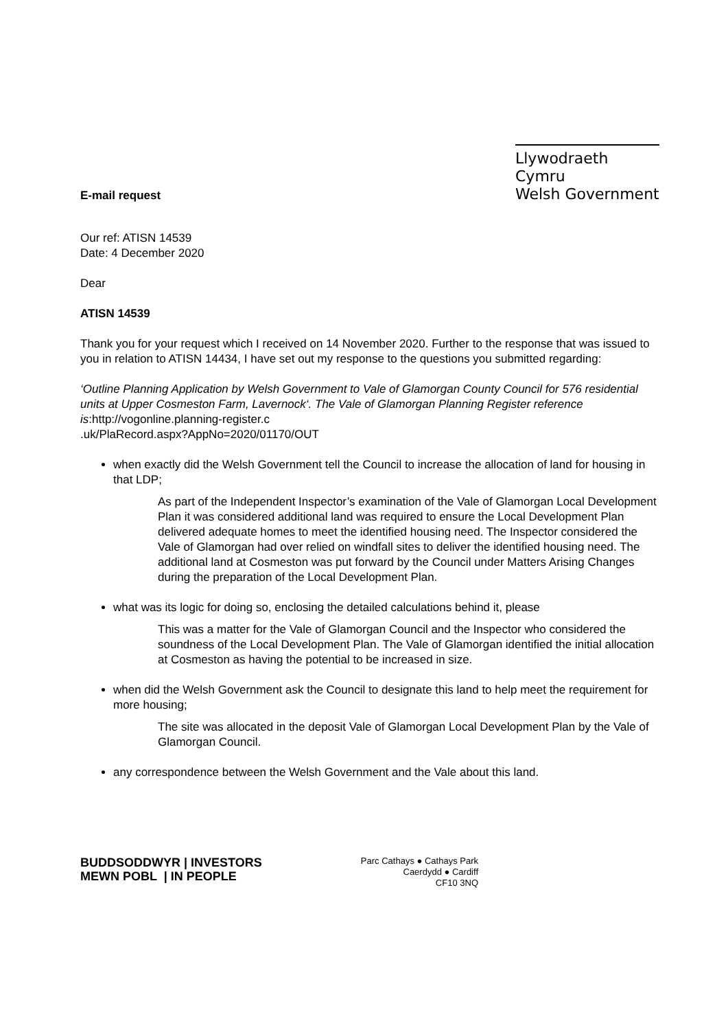E-mail request
Llywodraeth Cymru
Welsh Government
Our ref: ATISN 14539
Date: 4 December 2020
Dear
ATISN 14539
Thank you for your request which I received on 14 November 2020. Further to the response that was issued to you in relation to ATISN 14434, I have set out my response to the questions you submitted regarding:
‘Outline Planning Application by Welsh Government to Vale of Glamorgan County Council for 576 residential units at Upper Cosmeston Farm, Lavernock‘. The Vale of Glamorgan Planning Register reference is:http://vogonline.planning-register.c
.uk/PlaRecord.aspx?AppNo=2020/01170/OUT
when exactly did the Welsh Government tell the Council to increase the allocation of land for housing in that LDP;
As part of the Independent Inspector’s examination of the Vale of Glamorgan Local Development Plan it was considered additional land was required to ensure the Local Development Plan delivered adequate homes to meet the identified housing need. The Inspector considered the Vale of Glamorgan had over relied on windfall sites to deliver the identified housing need. The additional land at Cosmeston was put forward by the Council under Matters Arising Changes during the preparation of the Local Development Plan.
what was its logic for doing so, enclosing the detailed calculations behind it, please
This was a matter for the Vale of Glamorgan Council and the Inspector who considered the soundness of the Local Development Plan. The Vale of Glamorgan identified the initial allocation at Cosmeston as having the potential to be increased in size.
when did the Welsh Government ask the Council to designate this land to help meet the requirement for more housing;
The site was allocated in the deposit Vale of Glamorgan Local Development Plan by the Vale of Glamorgan Council.
any correspondence between the Welsh Government and the Vale about this land.
BUDDSODDWYR | INVESTORS
MEWN POBL | IN PEOPLE
Parc Cathays ● Cathays Park
Caerdydd ● Cardiff
CF10 3NQ